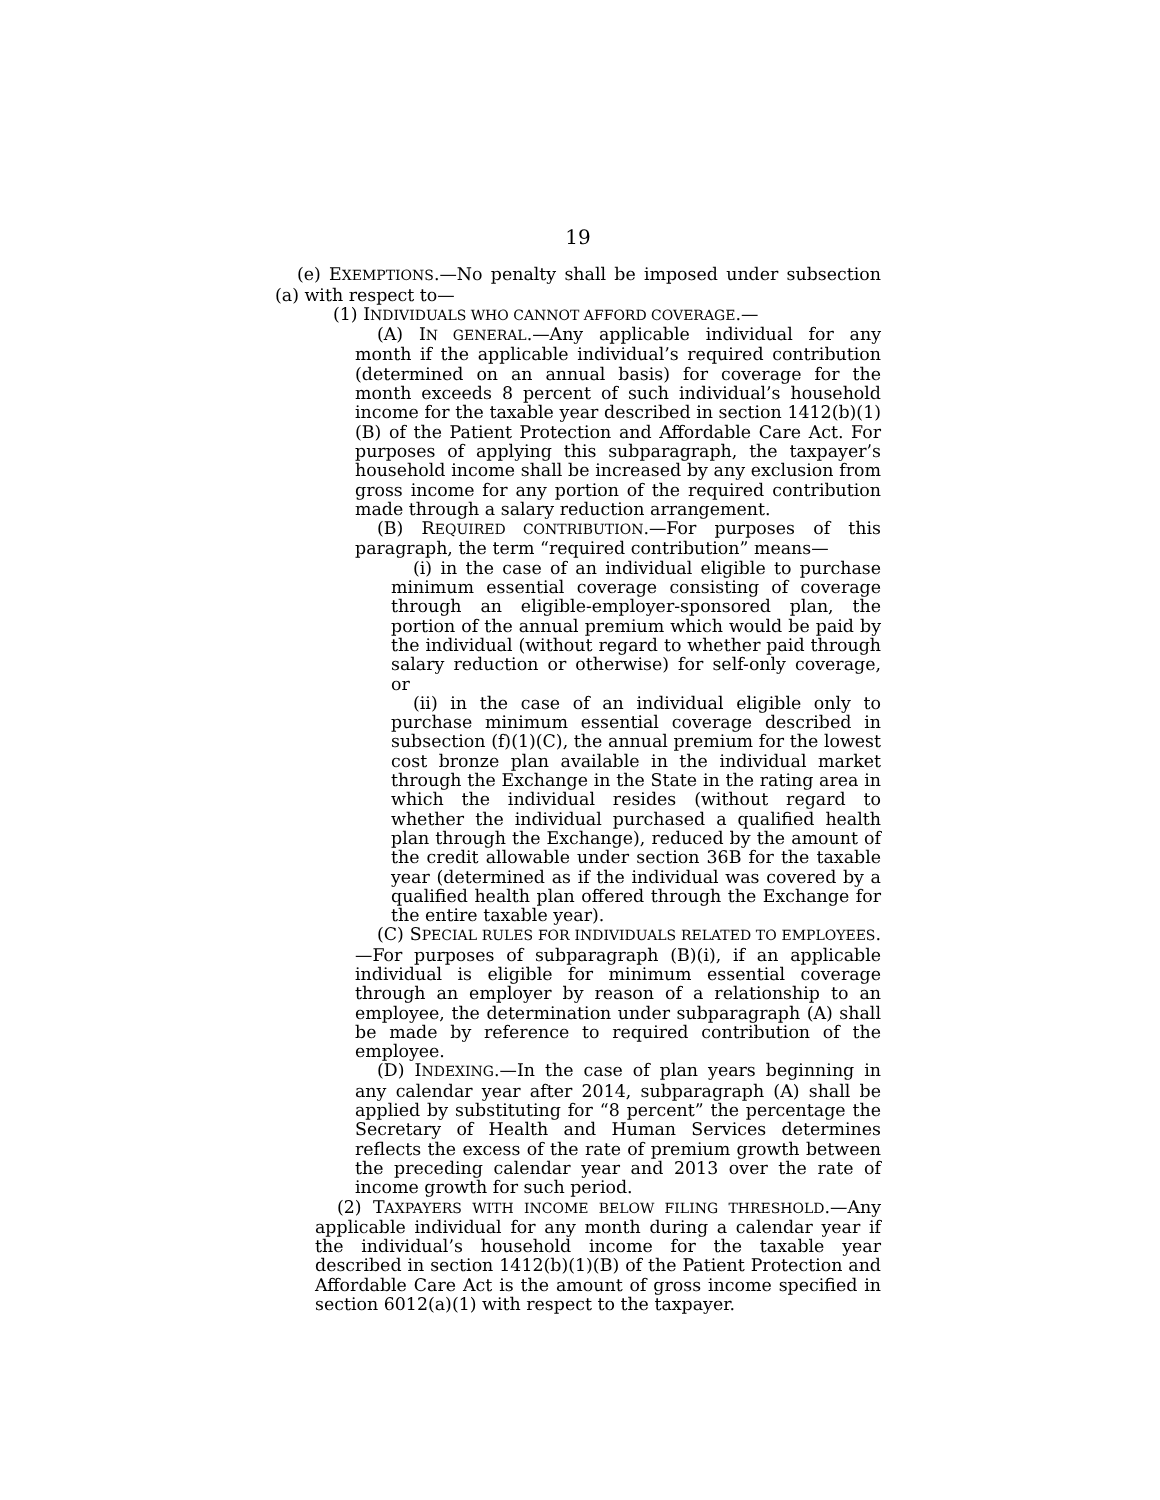19
(e) EXEMPTIONS.—No penalty shall be imposed under subsection (a) with respect to—
(1) INDIVIDUALS WHO CANNOT AFFORD COVERAGE.—
(A) IN GENERAL.—Any applicable individual for any month if the applicable individual’s required contribution (determined on an annual basis) for coverage for the month exceeds 8 percent of such individual’s household income for the taxable year described in section 1412(b)(1)(B) of the Patient Protection and Affordable Care Act. For purposes of applying this subparagraph, the taxpayer’s household income shall be increased by any exclusion from gross income for any portion of the required contribution made through a salary reduction arrangement.
(B) REQUIRED CONTRIBUTION.—For purposes of this paragraph, the term “required contribution” means—
(i) in the case of an individual eligible to purchase minimum essential coverage consisting of coverage through an eligible-employer-sponsored plan, the portion of the annual premium which would be paid by the individual (without regard to whether paid through salary reduction or otherwise) for self-only coverage, or
(ii) in the case of an individual eligible only to purchase minimum essential coverage described in subsection (f)(1)(C), the annual premium for the lowest cost bronze plan available in the individual market through the Exchange in the State in the rating area in which the individual resides (without regard to whether the individual purchased a qualified health plan through the Exchange), reduced by the amount of the credit allowable under section 36B for the taxable year (determined as if the individual was covered by a qualified health plan offered through the Exchange for the entire taxable year).
(C) SPECIAL RULES FOR INDIVIDUALS RELATED TO EMPLOYEES.—For purposes of subparagraph (B)(i), if an applicable individual is eligible for minimum essential coverage through an employer by reason of a relationship to an employee, the determination under subparagraph (A) shall be made by reference to required contribution of the employee.
(D) INDEXING.—In the case of plan years beginning in any calendar year after 2014, subparagraph (A) shall be applied by substituting for “8 percent” the percentage the Secretary of Health and Human Services determines reflects the excess of the rate of premium growth between the preceding calendar year and 2013 over the rate of income growth for such period.
(2) TAXPAYERS WITH INCOME BELOW FILING THRESHOLD.—Any applicable individual for any month during a calendar year if the individual’s household income for the taxable year described in section 1412(b)(1)(B) of the Patient Protection and Affordable Care Act is the amount of gross income specified in section 6012(a)(1) with respect to the taxpayer.